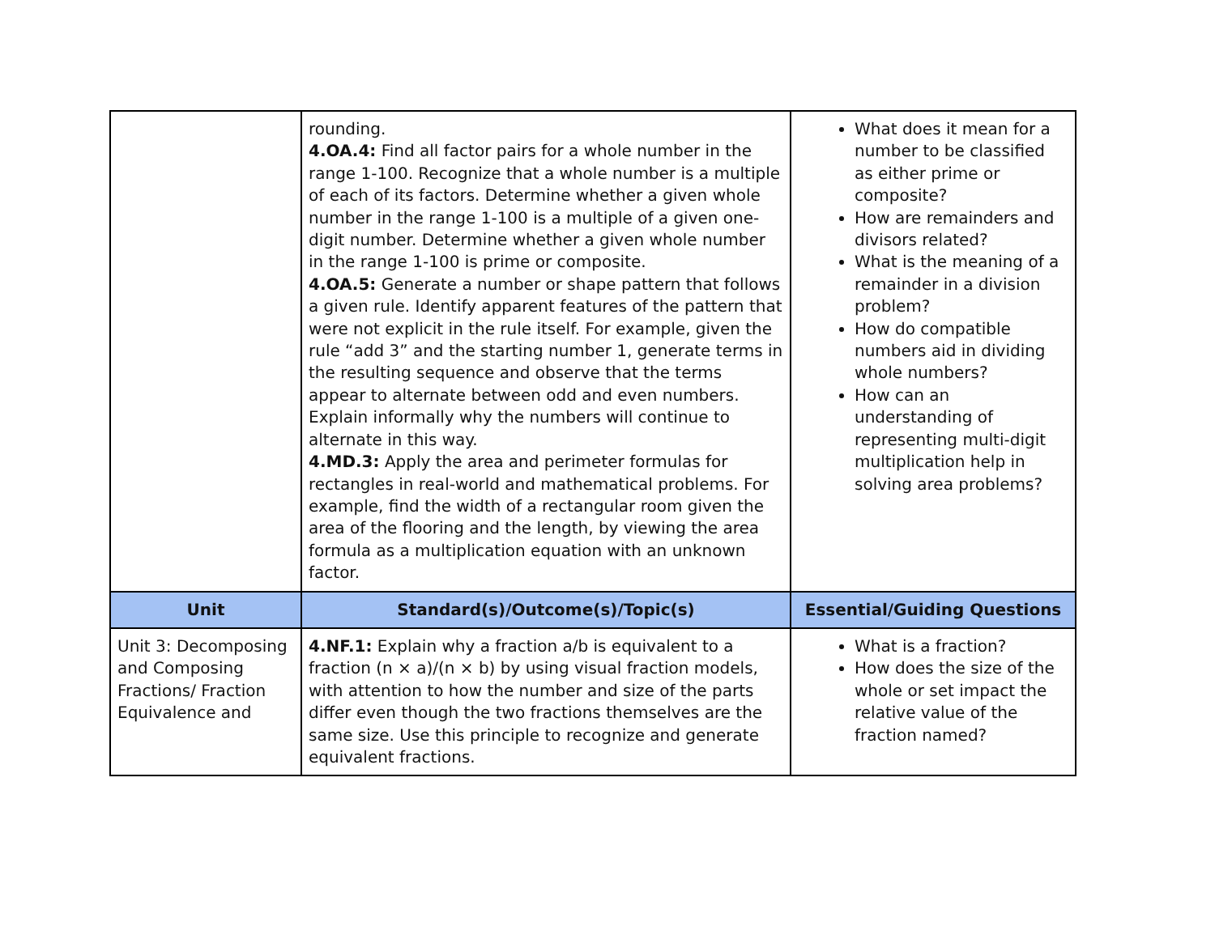| | rounding. 4.OA.4: Find all factor pairs for a whole number in the range 1-100. Recognize that a whole number is a multiple of each of its factors. Determine whether a given whole number in the range 1-100 is a multiple of a given one-digit number. Determine whether a given whole number in the range 1-100 is prime or composite. 4.OA.5: Generate a number or shape pattern that follows a given rule. Identify apparent features of the pattern that were not explicit in the rule itself. For example, given the rule “add 3” and the starting number 1, generate terms in the resulting sequence and observe that the terms appear to alternate between odd and even numbers. Explain informally why the numbers will continue to alternate in this way. 4.MD.3: Apply the area and perimeter formulas for rectangles in real-world and mathematical problems. For example, find the width of a rectangular room given the area of the flooring and the length, by viewing the area formula as a multiplication equation with an unknown factor. | What does it mean for a number to be classified as either prime or composite? How are remainders and divisors related? What is the meaning of a remainder in a division problem? How do compatible numbers aid in dividing whole numbers? How can an understanding of representing multi-digit multiplication help in solving area problems? |
| Unit | Standard(s)/Outcome(s)/Topic(s) | Essential/Guiding Questions |
| Unit 3: Decomposing and Composing Fractions/ Fraction Equivalence and | 4.NF.1: Explain why a fraction a/b is equivalent to a fraction (n × a)/(n × b) by using visual fraction models, with attention to how the number and size of the parts differ even though the two fractions themselves are the same size. Use this principle to recognize and generate equivalent fractions. | What is a fraction? How does the size of the whole or set impact the relative value of the fraction named? |